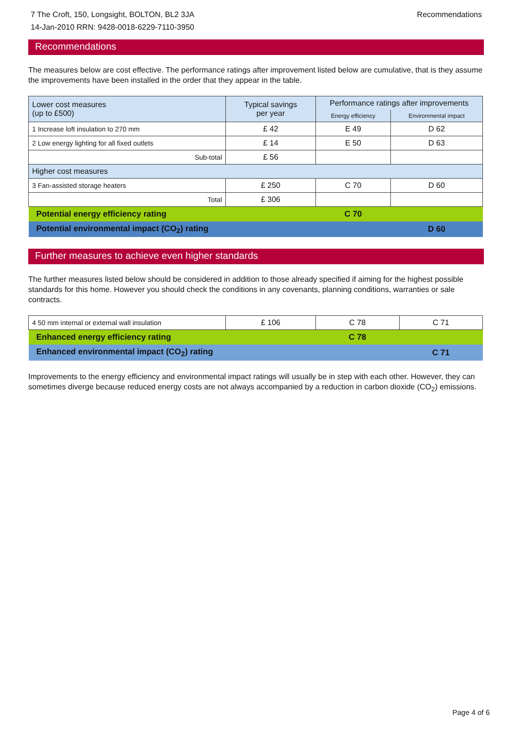7 The Croft, 150, Longsight, BOLTON, BL2 3JA
14-Jan-2010 RRN: 9428-0018-6229-7110-3950
Recommendations
Recommendations
The measures below are cost effective. The performance ratings after improvement listed below are cumulative, that is they assume the improvements have been installed in the order that they appear in the table.
| Lower cost measures (up to £500) | Typical savings per year | Performance ratings after improvements | |
| --- | --- | --- | --- |
| | | Energy efficiency | Environmental impact |
| 1 Increase loft insulation to 270 mm | £ 42 | E 49 | D 62 |
| 2 Low energy lighting for all fixed outlets | £ 14 | E 50 | D 63 |
| Sub-total | £ 56 | | |
| Higher cost measures | | | |
| 3 Fan-assisted storage heaters | £ 250 | C 70 | D 60 |
| Total | £ 306 | | |
| Potential energy efficiency rating | | C 70 | |
| Potential environmental impact (CO<sub>2</sub>) rating | | | D 60 |
Further measures to achieve even higher standards
The further measures listed below should be considered in addition to those already specified if aiming for the highest possible standards for this home. However you should check the conditions in any covenants, planning conditions, warranties or sale contracts.
| 4 50 mm internal or external wall insulation | £ 106 | C 78 | C 71 |
| Enhanced energy efficiency rating | | C 78 | |
| Enhanced environmental impact (CO<sub>2</sub>) rating | | | C 71 |
Improvements to the energy efficiency and environmental impact ratings will usually be in step with each other. However, they can sometimes diverge because reduced energy costs are not always accompanied by a reduction in carbon dioxide (CO<sub>2</sub>) emissions.
Page 4 of 6